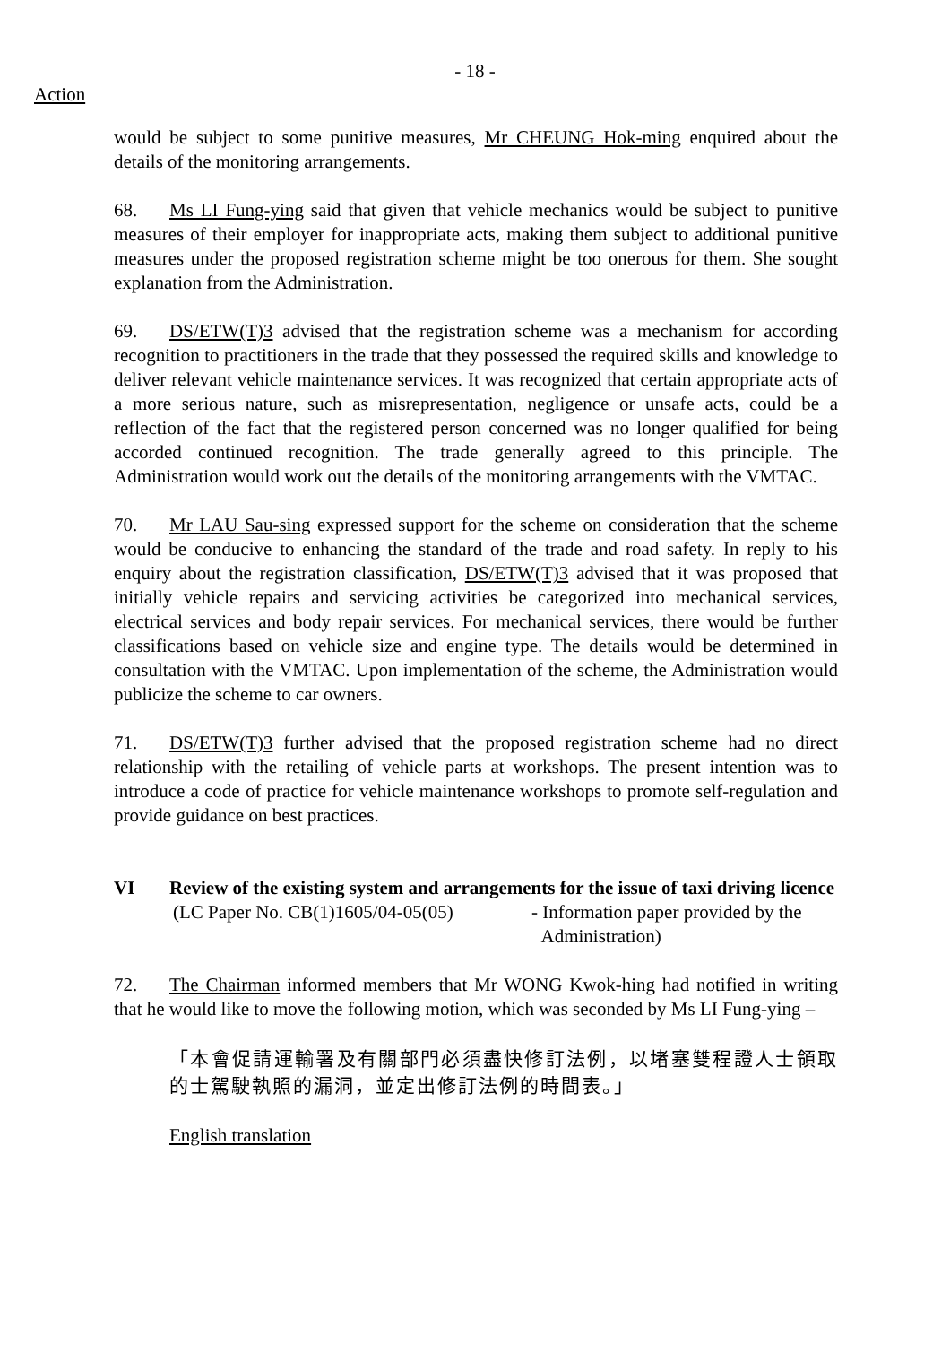- 18 -
Action
would be subject to some punitive measures, Mr CHEUNG Hok-ming enquired about the details of the monitoring arrangements.
68. Ms LI Fung-ying said that given that vehicle mechanics would be subject to punitive measures of their employer for inappropriate acts, making them subject to additional punitive measures under the proposed registration scheme might be too onerous for them. She sought explanation from the Administration.
69. DS/ETW(T)3 advised that the registration scheme was a mechanism for according recognition to practitioners in the trade that they possessed the required skills and knowledge to deliver relevant vehicle maintenance services. It was recognized that certain appropriate acts of a more serious nature, such as misrepresentation, negligence or unsafe acts, could be a reflection of the fact that the registered person concerned was no longer qualified for being accorded continued recognition. The trade generally agreed to this principle. The Administration would work out the details of the monitoring arrangements with the VMTAC.
70. Mr LAU Sau-sing expressed support for the scheme on consideration that the scheme would be conducive to enhancing the standard of the trade and road safety. In reply to his enquiry about the registration classification, DS/ETW(T)3 advised that it was proposed that initially vehicle repairs and servicing activities be categorized into mechanical services, electrical services and body repair services. For mechanical services, there would be further classifications based on vehicle size and engine type. The details would be determined in consultation with the VMTAC. Upon implementation of the scheme, the Administration would publicize the scheme to car owners.
71. DS/ETW(T)3 further advised that the proposed registration scheme had no direct relationship with the retailing of vehicle parts at workshops. The present intention was to introduce a code of practice for vehicle maintenance workshops to promote self-regulation and provide guidance on best practices.
VI Review of the existing system and arrangements for the issue of taxi driving licence
(LC Paper No. CB(1)1605/04-05(05)
- Information paper provided by the
Administration)
72. The Chairman informed members that Mr WONG Kwok-hing had notified in writing that he would like to move the following motion, which was seconded by Ms LI Fung-ying –
「本會促請運輸署及有關部門必須盡快修訂法例，以堵塞雙程證人士領取的士駕駛執照的漏洞，並定出修訂法例的時間表。」
English translation